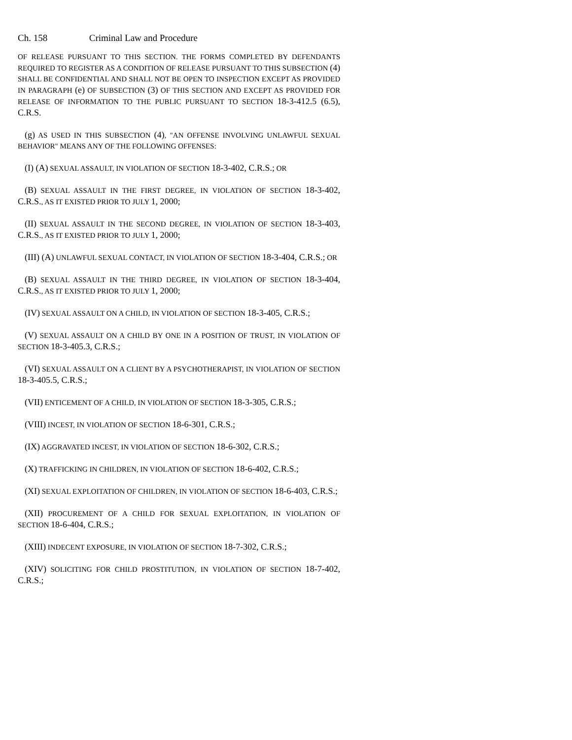Ch. 158 Criminal Law and Procedure
OF RELEASE PURSUANT TO THIS SECTION. THE FORMS COMPLETED BY DEFENDANTS REQUIRED TO REGISTER AS A CONDITION OF RELEASE PURSUANT TO THIS SUBSECTION (4) SHALL BE CONFIDENTIAL AND SHALL NOT BE OPEN TO INSPECTION EXCEPT AS PROVIDED IN PARAGRAPH (e) OF SUBSECTION (3) OF THIS SECTION AND EXCEPT AS PROVIDED FOR RELEASE OF INFORMATION TO THE PUBLIC PURSUANT TO SECTION 18-3-412.5 (6.5), C.R.S.
(g) AS USED IN THIS SUBSECTION (4), "AN OFFENSE INVOLVING UNLAWFUL SEXUAL BEHAVIOR" MEANS ANY OF THE FOLLOWING OFFENSES:
(I) (A) SEXUAL ASSAULT, IN VIOLATION OF SECTION 18-3-402, C.R.S.; OR
(B) SEXUAL ASSAULT IN THE FIRST DEGREE, IN VIOLATION OF SECTION 18-3-402, C.R.S., AS IT EXISTED PRIOR TO JULY 1, 2000;
(II) SEXUAL ASSAULT IN THE SECOND DEGREE, IN VIOLATION OF SECTION 18-3-403, C.R.S., AS IT EXISTED PRIOR TO JULY 1, 2000;
(III) (A) UNLAWFUL SEXUAL CONTACT, IN VIOLATION OF SECTION 18-3-404, C.R.S.; OR
(B) SEXUAL ASSAULT IN THE THIRD DEGREE, IN VIOLATION OF SECTION 18-3-404, C.R.S., AS IT EXISTED PRIOR TO JULY 1, 2000;
(IV) SEXUAL ASSAULT ON A CHILD, IN VIOLATION OF SECTION 18-3-405, C.R.S.;
(V) SEXUAL ASSAULT ON A CHILD BY ONE IN A POSITION OF TRUST, IN VIOLATION OF SECTION 18-3-405.3, C.R.S.;
(VI) SEXUAL ASSAULT ON A CLIENT BY A PSYCHOTHERAPIST, IN VIOLATION OF SECTION 18-3-405.5, C.R.S.;
(VII) ENTICEMENT OF A CHILD, IN VIOLATION OF SECTION 18-3-305, C.R.S.;
(VIII) INCEST, IN VIOLATION OF SECTION 18-6-301, C.R.S.;
(IX) AGGRAVATED INCEST, IN VIOLATION OF SECTION 18-6-302, C.R.S.;
(X) TRAFFICKING IN CHILDREN, IN VIOLATION OF SECTION 18-6-402, C.R.S.;
(XI) SEXUAL EXPLOITATION OF CHILDREN, IN VIOLATION OF SECTION 18-6-403, C.R.S.;
(XII) PROCUREMENT OF A CHILD FOR SEXUAL EXPLOITATION, IN VIOLATION OF SECTION 18-6-404, C.R.S.;
(XIII) INDECENT EXPOSURE, IN VIOLATION OF SECTION 18-7-302, C.R.S.;
(XIV) SOLICITING FOR CHILD PROSTITUTION, IN VIOLATION OF SECTION 18-7-402, C.R.S.;